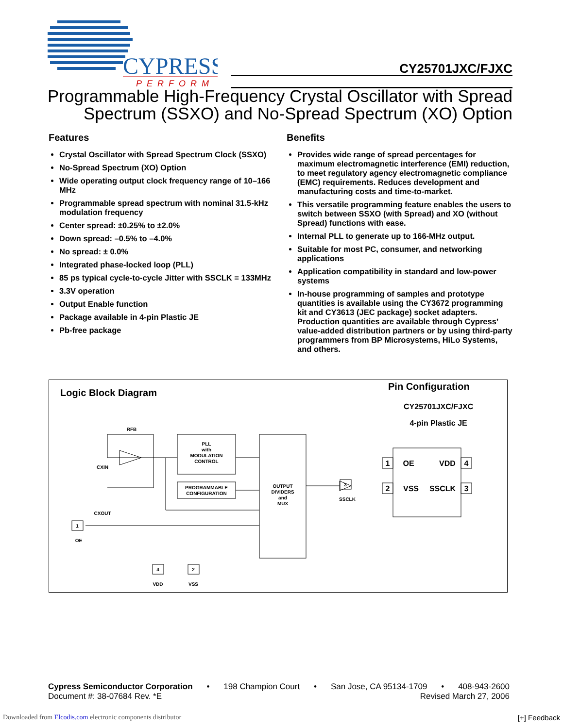CYPRESS
PERFORM
CY25701JXC/FJXC
Programmable High-Frequency Crystal Oscillator with Spread
Spectrum (SSXO) and No-Spread Spectrum (XO) Option
Features
Crystal Oscillator with Spread Spectrum Clock (SSXO)
No-Spread Spectrum (XO) Option
Wide operating output clock frequency range of 10–166 MHz
Programmable spread spectrum with nominal 31.5-kHz modulation frequency
Center spread: ±0.25% to ±2.0%
Down spread: –0.5% to –4.0%
No spread: ± 0.0%
Integrated phase-locked loop (PLL)
85 ps typical cycle-to-cycle Jitter with SSCLK = 133MHz
3.3V operation
Output Enable function
Package available in 4-pin Plastic JE
Pb-free package
Benefits
Provides wide range of spread percentages for maximum electromagnetic interference (EMI) reduction, to meet regulatory agency electromagnetic compliance (EMC) requirements. Reduces development and manufacturing costs and time-to-market.
This versatile programming feature enables the users to switch between SSXO (with Spread) and XO (without Spread) functions with ease.
Internal PLL to generate up to 166-MHz output.
Suitable for most PC, consumer, and networking applications
Application compatibility in standard and low-power systems
In-house programming of samples and prototype quantities is available using the CY3672 programming kit and CY3613 (JEC package) socket adapters. Production quantities are available through Cypress’ value-added distribution partners or by using third-party programmers from BP Microsystems, HiLo Systems, and others.
Logic Block Diagram
Pin Configuration
CY25701JXC/FJXC
4-pin Plastic JE
RFB
PLL
with
MODULATION
CONTROL
PROGRAMMABLE
CONFIGURATION
OUTPUT
DIVIDERS
and
MUX
CXIN
CXOUT
1
OE
3
SSCLK
4
VDD
2
VSS
1
OE
VDD
4
2
VSS
SSCLK
3
Cypress Semiconductor Corporation • 198 Champion Court • San Jose, CA 95134-1709 • 408-943-2600
Document #: 38-07684 Rev. *E Revised March 27, 2006
Downloaded from Elcodis.com electronic components distributor
[+] Feedback